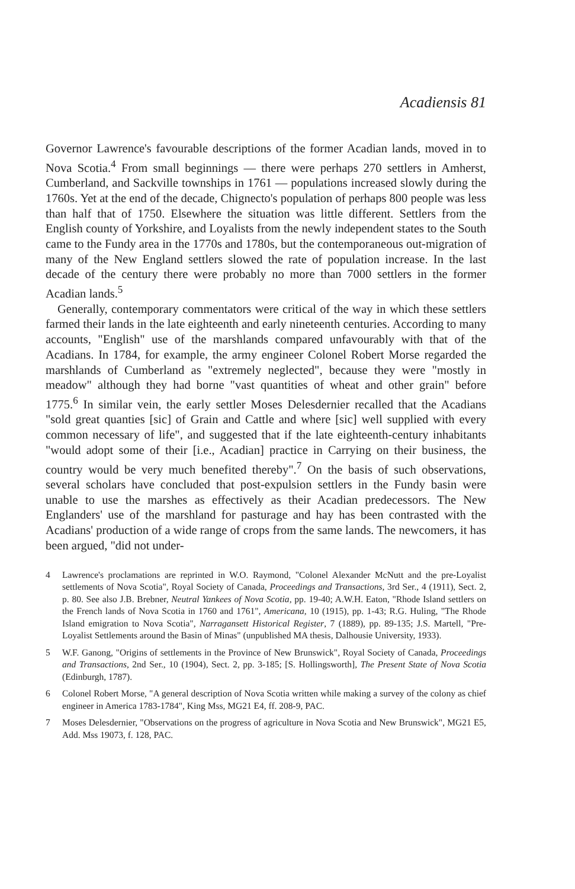Acadiensis 81
Governor Lawrence's favourable descriptions of the former Acadian lands, moved in to Nova Scotia.<sup>4</sup> From small beginnings — there were perhaps 270 settlers in Amherst, Cumberland, and Sackville townships in 1761 — populations increased slowly during the 1760s. Yet at the end of the decade, Chignecto's population of perhaps 800 people was less than half that of 1750. Elsewhere the situation was little different. Settlers from the English county of Yorkshire, and Loyalists from the newly independent states to the South came to the Fundy area in the 1770s and 1780s, but the contemporaneous out-migration of many of the New England settlers slowed the rate of population increase. In the last decade of the century there were probably no more than 7000 settlers in the former Acadian lands.<sup>5</sup>
Generally, contemporary commentators were critical of the way in which these settlers farmed their lands in the late eighteenth and early nineteenth centuries. According to many accounts, "English" use of the marshlands compared unfavourably with that of the Acadians. In 1784, for example, the army engineer Colonel Robert Morse regarded the marshlands of Cumberland as "extremely neglected", because they were "mostly in meadow" although they had borne "vast quantities of wheat and other grain" before 1775.<sup>6</sup> In similar vein, the early settler Moses Delesdernier recalled that the Acadians "sold great quanties [sic] of Grain and Cattle and where [sic] well supplied with every common necessary of life", and suggested that if the late eighteenth-century inhabitants "would adopt some of their [i.e., Acadian] practice in Carrying on their business, the country would be very much benefited thereby".<sup>7</sup> On the basis of such observations, several scholars have concluded that post-expulsion settlers in the Fundy basin were unable to use the marshes as effectively as their Acadian predecessors. The New Englanders' use of the marshland for pasturage and hay has been contrasted with the Acadians' production of a wide range of crops from the same lands. The newcomers, it has been argued, "did not under-
4 Lawrence's proclamations are reprinted in W.O. Raymond, "Colonel Alexander McNutt and the pre-Loyalist settlements of Nova Scotia", Royal Society of Canada, Proceedings and Transactions, 3rd Ser., 4 (1911), Sect. 2, p. 80. See also J.B. Brebner, Neutral Yankees of Nova Scotia, pp. 19-40; A.W.H. Eaton, "Rhode Island settlers on the French lands of Nova Scotia in 1760 and 1761", Americana, 10 (1915), pp. 1-43; R.G. Huling, "The Rhode Island emigration to Nova Scotia", Narragansett Historical Register, 7 (1889), pp. 89-135; J.S. Martell, "Pre-Loyalist Settlements around the Basin of Minas" (unpublished MA thesis, Dalhousie University, 1933).
5 W.F. Ganong, "Origins of settlements in the Province of New Brunswick", Royal Society of Canada, Proceedings and Transactions, 2nd Ser., 10 (1904), Sect. 2, pp. 3-185; [S. Hollingsworth], The Present State of Nova Scotia (Edinburgh, 1787).
6 Colonel Robert Morse, "A general description of Nova Scotia written while making a survey of the colony as chief engineer in America 1783-1784", King Mss, MG21 E4, ff. 208-9, PAC.
7 Moses Delesdernier, "Observations on the progress of agriculture in Nova Scotia and New Brunswick", MG21 E5, Add. Mss 19073, f. 128, PAC.